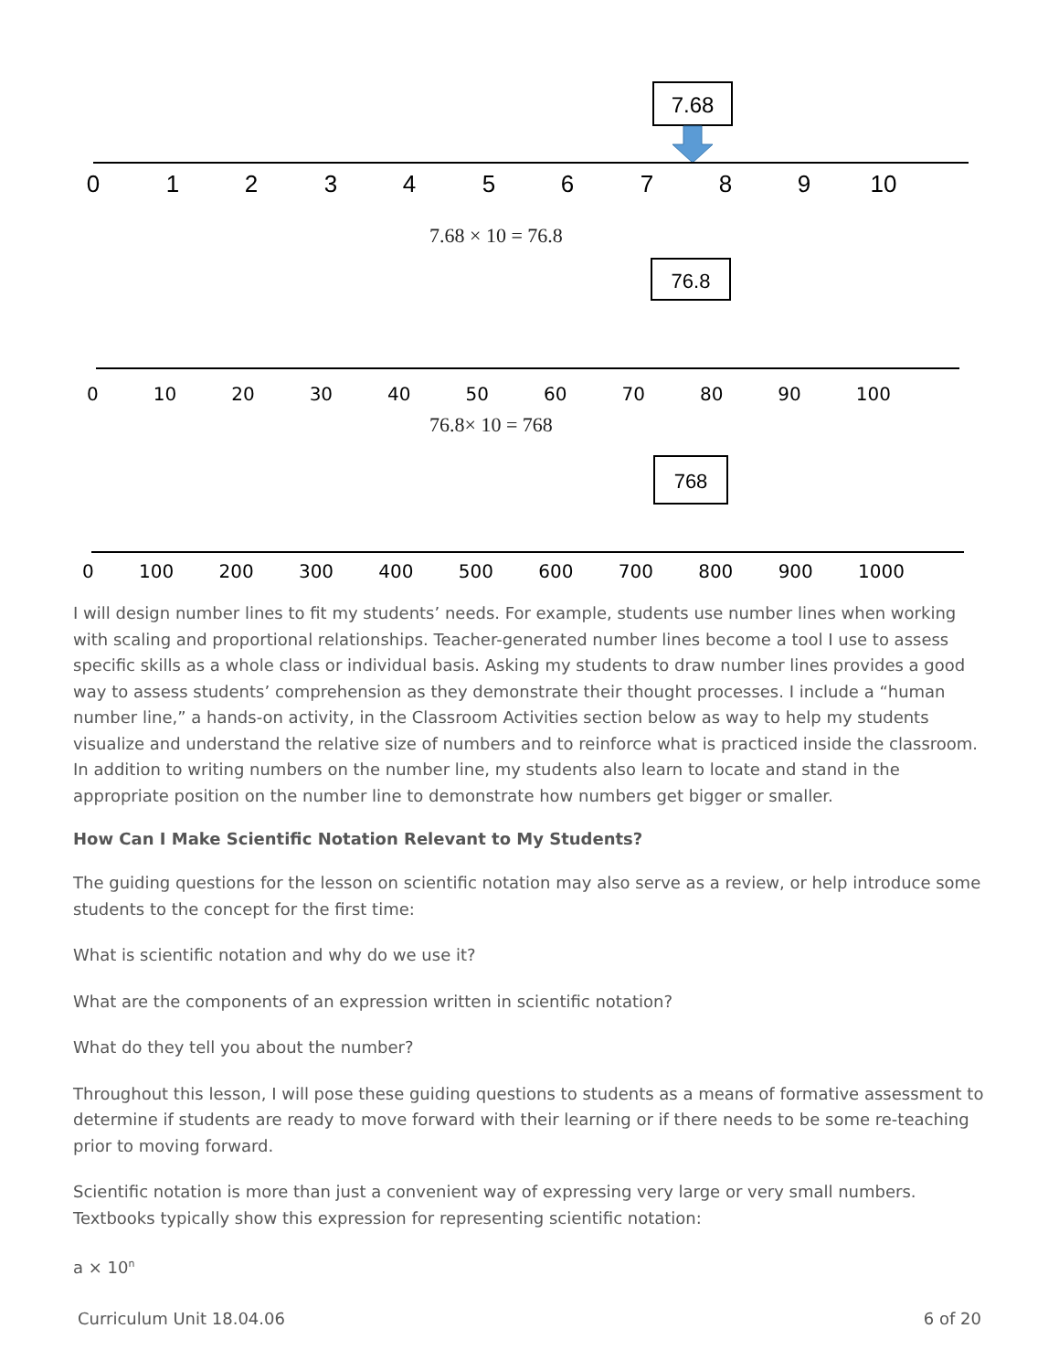7.68
0
1
2
3
4
5
6
7
8
9
10
7.68 × 10 = 76.8
76.8
0 10 20 30 40 50 60 70 80 90 100
76.8× 10 = 768
768
0 100 200 300 400 500 600 700 800 900 1000
I will design number lines to fit my students’ needs. For example, students use number lines when working with scaling and proportional relationships. Teacher-generated number lines become a tool I use to assess specific skills as a whole class or individual basis. Asking my students to draw number lines provides a good way to assess students’ comprehension as they demonstrate their thought processes. I include a “human number line,” a hands-on activity, in the Classroom Activities section below as way to help my students visualize and understand the relative size of numbers and to reinforce what is practiced inside the classroom. In addition to writing numbers on the number line, my students also learn to locate and stand in the appropriate position on the number line to demonstrate how numbers get bigger or smaller.
How Can I Make Scientific Notation Relevant to My Students?
The guiding questions for the lesson on scientific notation may also serve as a review, or help introduce some students to the concept for the first time:
What is scientific notation and why do we use it?
What are the components of an expression written in scientific notation?
What do they tell you about the number?
Throughout this lesson, I will pose these guiding questions to students as a means of formative assessment to determine if students are ready to move forward with their learning or if there needs to be some re-teaching prior to moving forward.
Scientific notation is more than just a convenient way of expressing very large or very small numbers. Textbooks typically show this expression for representing scientific notation:
a × 10<sup>n</sup>
Curriculum Unit 18.04.06 6 of 20